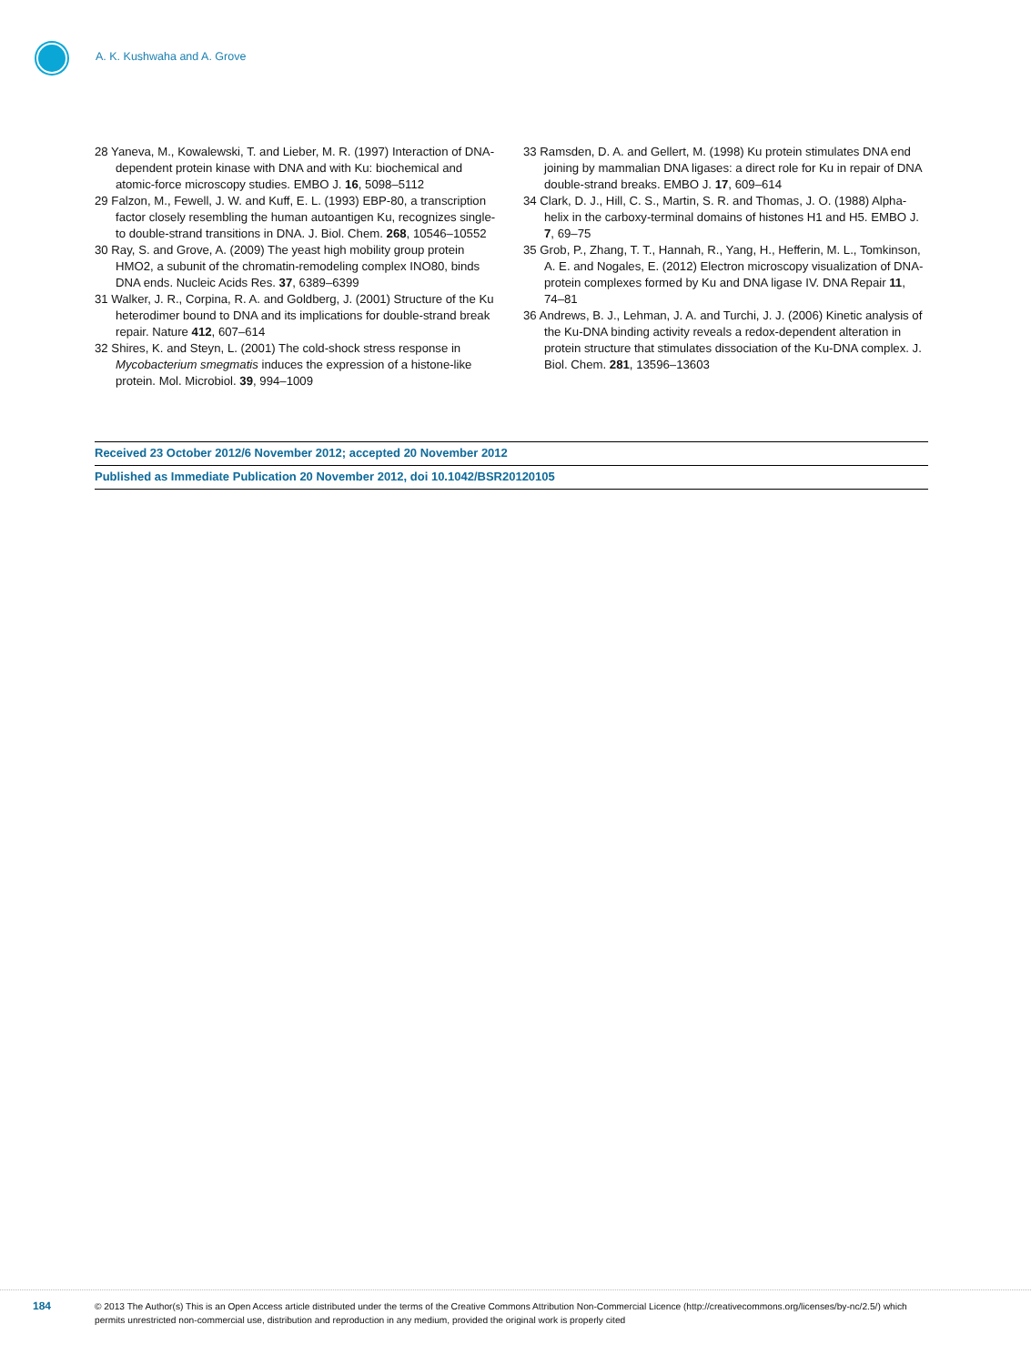A. K. Kushwaha and A. Grove
28 Yaneva, M., Kowalewski, T. and Lieber, M. R. (1997) Interaction of DNA-dependent protein kinase with DNA and with Ku: biochemical and atomic-force microscopy studies. EMBO J. 16, 5098–5112
29 Falzon, M., Fewell, J. W. and Kuff, E. L. (1993) EBP-80, a transcription factor closely resembling the human autoantigen Ku, recognizes single- to double-strand transitions in DNA. J. Biol. Chem. 268, 10546–10552
30 Ray, S. and Grove, A. (2009) The yeast high mobility group protein HMO2, a subunit of the chromatin-remodeling complex INO80, binds DNA ends. Nucleic Acids Res. 37, 6389–6399
31 Walker, J. R., Corpina, R. A. and Goldberg, J. (2001) Structure of the Ku heterodimer bound to DNA and its implications for double-strand break repair. Nature 412, 607–614
32 Shires, K. and Steyn, L. (2001) The cold-shock stress response in Mycobacterium smegmatis induces the expression of a histone-like protein. Mol. Microbiol. 39, 994–1009
33 Ramsden, D. A. and Gellert, M. (1998) Ku protein stimulates DNA end joining by mammalian DNA ligases: a direct role for Ku in repair of DNA double-strand breaks. EMBO J. 17, 609–614
34 Clark, D. J., Hill, C. S., Martin, S. R. and Thomas, J. O. (1988) Alpha-helix in the carboxy-terminal domains of histones H1 and H5. EMBO J. 7, 69–75
35 Grob, P., Zhang, T. T., Hannah, R., Yang, H., Hefferin, M. L., Tomkinson, A. E. and Nogales, E. (2012) Electron microscopy visualization of DNA-protein complexes formed by Ku and DNA ligase IV. DNA Repair 11, 74–81
36 Andrews, B. J., Lehman, J. A. and Turchi, J. J. (2006) Kinetic analysis of the Ku-DNA binding activity reveals a redox-dependent alteration in protein structure that stimulates dissociation of the Ku-DNA complex. J. Biol. Chem. 281, 13596–13603
Received 23 October 2012/6 November 2012; accepted 20 November 2012
Published as Immediate Publication 20 November 2012, doi 10.1042/BSR20120105
184
© 2013 The Author(s) This is an Open Access article distributed under the terms of the Creative Commons Attribution Non-Commercial Licence (http://creativecommons.org/licenses/by-nc/2.5/) which permits unrestricted non-commercial use, distribution and reproduction in any medium, provided the original work is properly cited